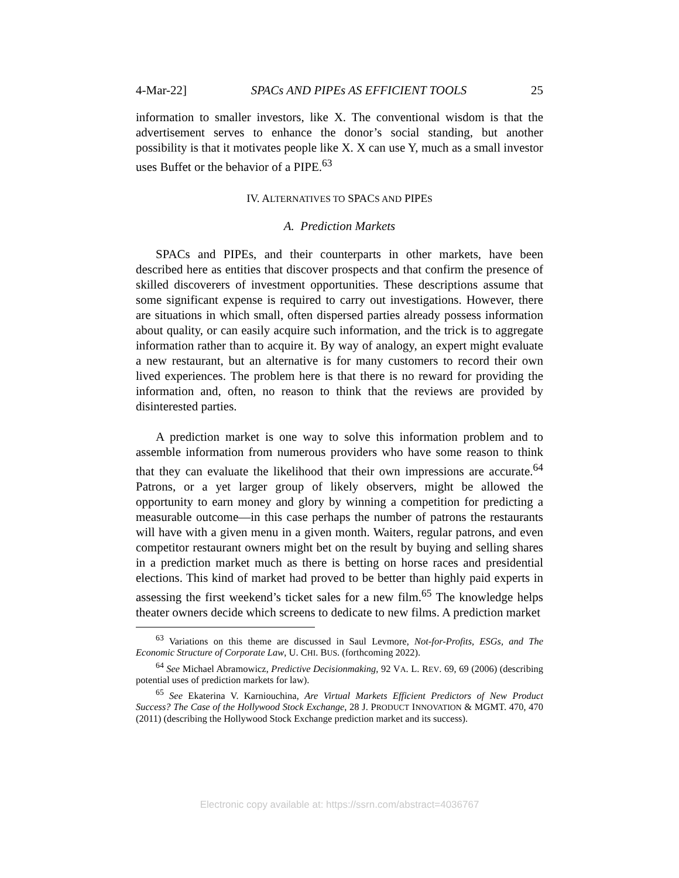4-Mar-22] SPACs AND PIPEs AS EFFICIENT TOOLS 25
information to smaller investors, like X. The conventional wisdom is that the advertisement serves to enhance the donor’s social standing, but another possibility is that it motivates people like X. X can use Y, much as a small investor uses Buffet or the behavior of a PIPE.<sup>63</sup>
IV. ALTERNATIVES TO SPACS AND PIPES
A. Prediction Markets
SPACs and PIPEs, and their counterparts in other markets, have been described here as entities that discover prospects and that confirm the presence of skilled discoverers of investment opportunities. These descriptions assume that some significant expense is required to carry out investigations. However, there are situations in which small, often dispersed parties already possess information about quality, or can easily acquire such information, and the trick is to aggregate information rather than to acquire it. By way of analogy, an expert might evaluate a new restaurant, but an alternative is for many customers to record their own lived experiences. The problem here is that there is no reward for providing the information and, often, no reason to think that the reviews are provided by disinterested parties.
A prediction market is one way to solve this information problem and to assemble information from numerous providers who have some reason to think that they can evaluate the likelihood that their own impressions are accurate.<sup>64</sup> Patrons, or a yet larger group of likely observers, might be allowed the opportunity to earn money and glory by winning a competition for predicting a measurable outcome—in this case perhaps the number of patrons the restaurants will have with a given menu in a given month. Waiters, regular patrons, and even competitor restaurant owners might bet on the result by buying and selling shares in a prediction market much as there is betting on horse races and presidential elections. This kind of market had proved to be better than highly paid experts in assessing the first weekend’s ticket sales for a new film.<sup>65</sup> The knowledge helps theater owners decide which screens to dedicate to new films. A prediction market
<sup>63</sup> Variations on this theme are discussed in Saul Levmore, Not-for-Profits, ESGs, and The Economic Structure of Corporate Law, U. CHI. BUS. (forthcoming 2022).
<sup>64</sup> See Michael Abramowicz, Predictive Decisionmaking, 92 VA. L. REV. 69, 69 (2006) (describing potential uses of prediction markets for law).
<sup>65</sup> See Ekaterina V. Karniouchina, Are Virtual Markets Efficient Predictors of New Product Success? The Case of the Hollywood Stock Exchange, 28 J. PRODUCT INNOVATION & MGMT. 470, 470 (2011) (describing the Hollywood Stock Exchange prediction market and its success).
Electronic copy available at: https://ssrn.com/abstract=4036767